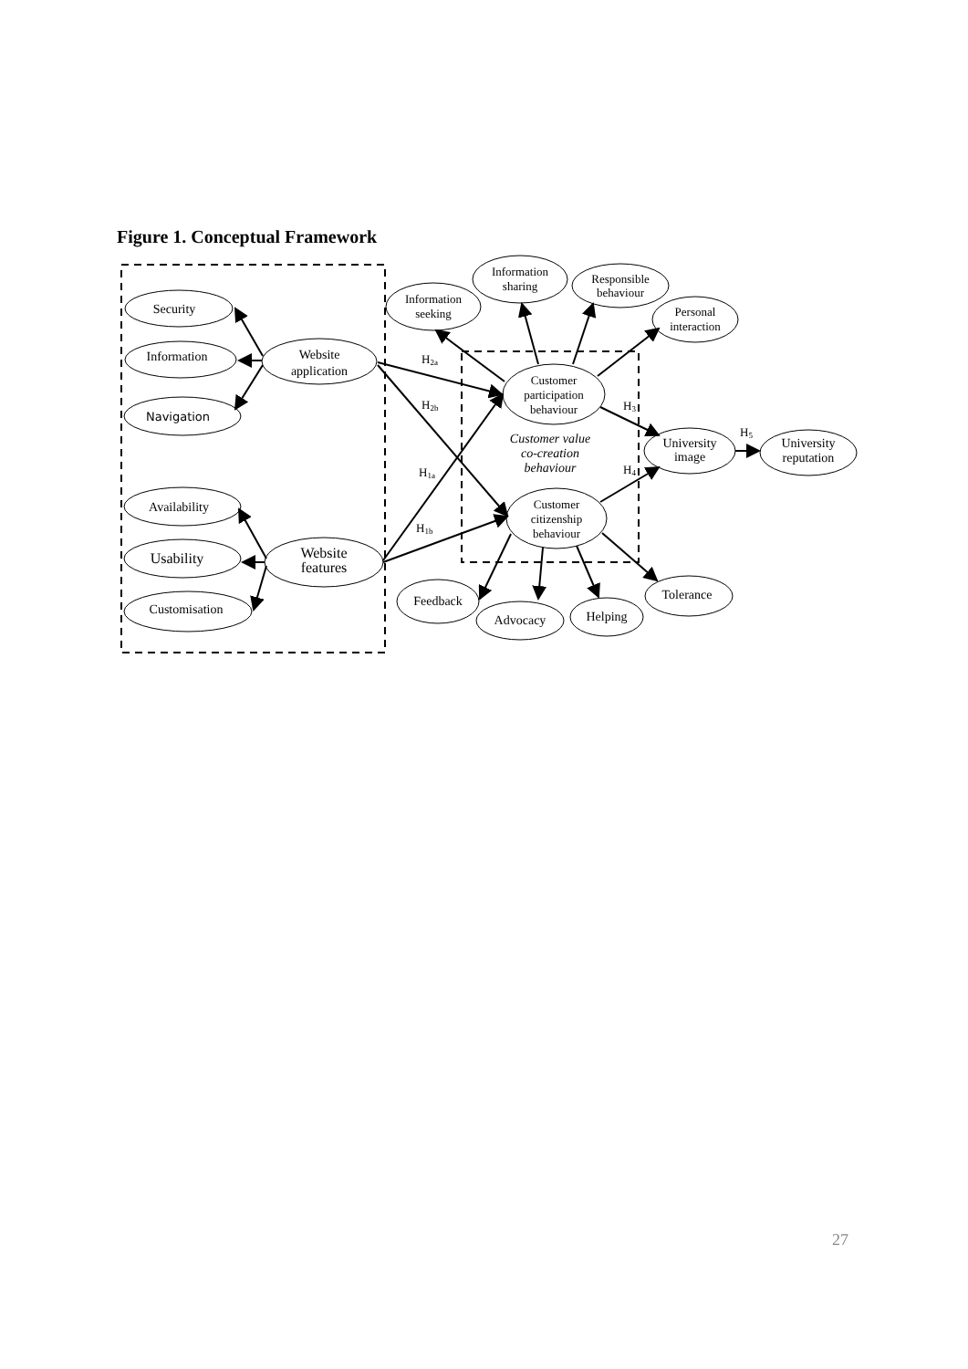Figure 1. Conceptual Framework
Security
Information
Navigation
Website
application
Availability
Usability
Customisation
Website
features
Information
seeking
Information
sharing
Responsible
behaviour
Personal
interaction
Customer
participation
behaviour
Customer value
co-creation
behaviour
Customer
citizenship
behaviour
University
image
University
reputation
Feedback
Advocacy
Helping
Tolerance
H2a
H2b
H1a
H1b
H3
H4
H5
27